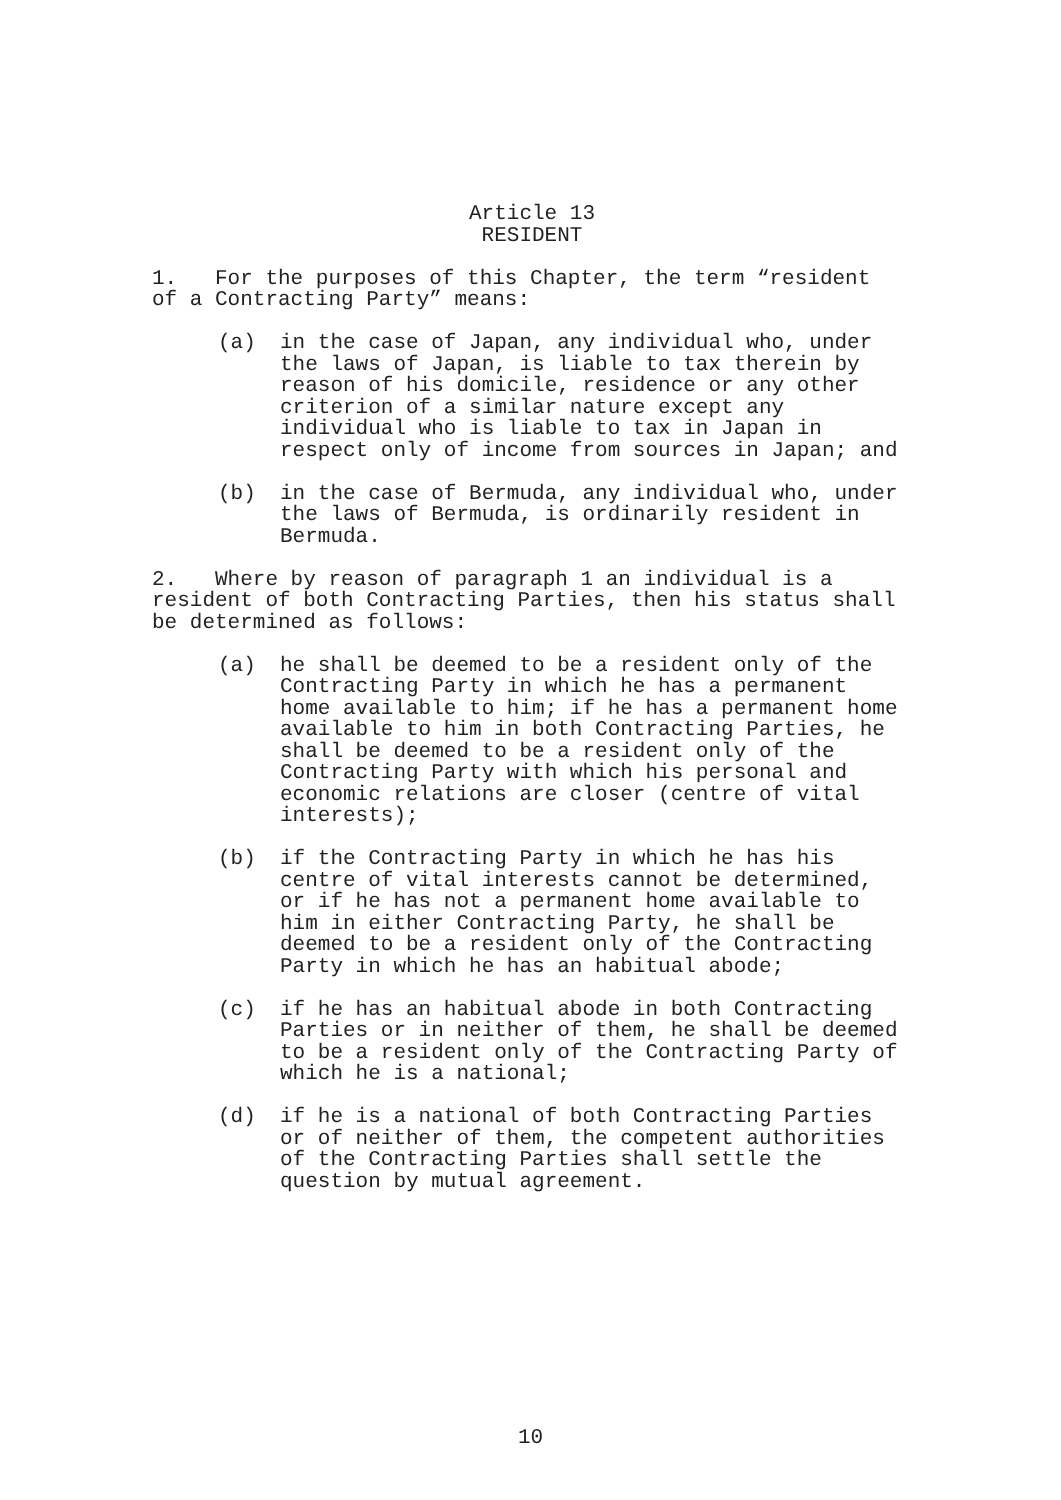Article 13
RESIDENT
1. For the purposes of this Chapter, the term “resident of a Contracting Party” means:
(a) in the case of Japan, any individual who, under the laws of Japan, is liable to tax therein by reason of his domicile, residence or any other criterion of a similar nature except any individual who is liable to tax in Japan in respect only of income from sources in Japan; and
(b) in the case of Bermuda, any individual who, under the laws of Bermuda, is ordinarily resident in Bermuda.
2. Where by reason of paragraph 1 an individual is a resident of both Contracting Parties, then his status shall be determined as follows:
(a) he shall be deemed to be a resident only of the Contracting Party in which he has a permanent home available to him; if he has a permanent home available to him in both Contracting Parties, he shall be deemed to be a resident only of the Contracting Party with which his personal and economic relations are closer (centre of vital interests);
(b) if the Contracting Party in which he has his centre of vital interests cannot be determined, or if he has not a permanent home available to him in either Contracting Party, he shall be deemed to be a resident only of the Contracting Party in which he has an habitual abode;
(c) if he has an habitual abode in both Contracting Parties or in neither of them, he shall be deemed to be a resident only of the Contracting Party of which he is a national;
(d) if he is a national of both Contracting Parties or of neither of them, the competent authorities of the Contracting Parties shall settle the question by mutual agreement.
10